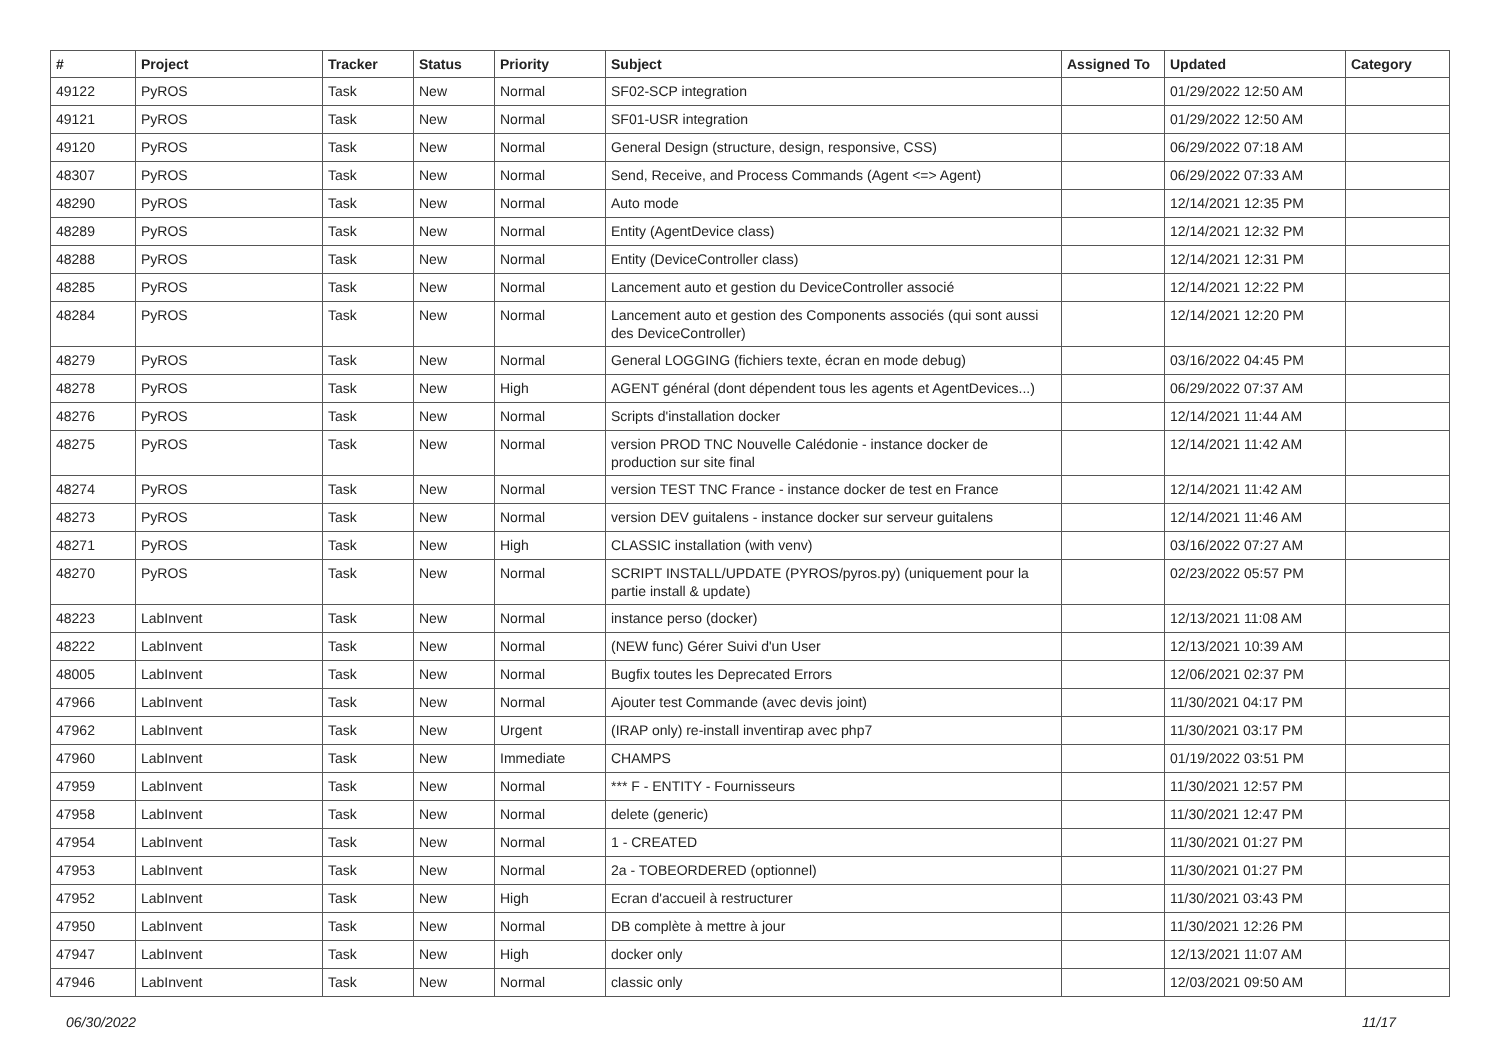| # | Project | Tracker | Status | Priority | Subject | Assigned To | Updated | Category |
| --- | --- | --- | --- | --- | --- | --- | --- | --- |
| 49122 | PyROS | Task | New | Normal | SF02-SCP integration | | 01/29/2022 12:50 AM | |
| 49121 | PyROS | Task | New | Normal | SF01-USR integration | | 01/29/2022 12:50 AM | |
| 49120 | PyROS | Task | New | Normal | General Design (structure, design, responsive, CSS) | | 06/29/2022 07:18 AM | |
| 48307 | PyROS | Task | New | Normal | Send, Receive, and Process Commands (Agent <=> Agent) | | 06/29/2022 07:33 AM | |
| 48290 | PyROS | Task | New | Normal | Auto mode | | 12/14/2021 12:35 PM | |
| 48289 | PyROS | Task | New | Normal | Entity (AgentDevice class) | | 12/14/2021 12:32 PM | |
| 48288 | PyROS | Task | New | Normal | Entity (DeviceController class) | | 12/14/2021 12:31 PM | |
| 48285 | PyROS | Task | New | Normal | Lancement auto et gestion du DeviceController associé | | 12/14/2021 12:22 PM | |
| 48284 | PyROS | Task | New | Normal | Lancement auto et gestion des Components associés (qui sont aussi des DeviceController) | | 12/14/2021 12:20 PM | |
| 48279 | PyROS | Task | New | Normal | General LOGGING (fichiers texte, écran en mode debug) | | 03/16/2022 04:45 PM | |
| 48278 | PyROS | Task | New | High | AGENT général (dont dépendent tous les agents et AgentDevices...) | | 06/29/2022 07:37 AM | |
| 48276 | PyROS | Task | New | Normal | Scripts d'installation docker | | 12/14/2021 11:44 AM | |
| 48275 | PyROS | Task | New | Normal | version PROD TNC Nouvelle Calédonie - instance docker de production sur site final | | 12/14/2021 11:42 AM | |
| 48274 | PyROS | Task | New | Normal | version TEST TNC France - instance docker de test en France | | 12/14/2021 11:42 AM | |
| 48273 | PyROS | Task | New | Normal | version DEV guitalens - instance docker sur serveur guitalens | | 12/14/2021 11:46 AM | |
| 48271 | PyROS | Task | New | High | CLASSIC installation (with venv) | | 03/16/2022 07:27 AM | |
| 48270 | PyROS | Task | New | Normal | SCRIPT INSTALL/UPDATE (PYROS/pyros.py) (uniquement pour la partie install & update) | | 02/23/2022 05:57 PM | |
| 48223 | LabInvent | Task | New | Normal | instance perso (docker) | | 12/13/2021 11:08 AM | |
| 48222 | LabInvent | Task | New | Normal | (NEW func) Gérer Suivi d'un User | | 12/13/2021 10:39 AM | |
| 48005 | LabInvent | Task | New | Normal | Bugfix toutes les Deprecated Errors | | 12/06/2021 02:37 PM | |
| 47966 | LabInvent | Task | New | Normal | Ajouter test Commande (avec devis joint) | | 11/30/2021 04:17 PM | |
| 47962 | LabInvent | Task | New | Urgent | (IRAP only) re-install inventirap avec php7 | | 11/30/2021 03:17 PM | |
| 47960 | LabInvent | Task | New | Immediate | CHAMPS | | 01/19/2022 03:51 PM | |
| 47959 | LabInvent | Task | New | Normal | *** F - ENTITY - Fournisseurs | | 11/30/2021 12:57 PM | |
| 47958 | LabInvent | Task | New | Normal | delete (generic) | | 11/30/2021 12:47 PM | |
| 47954 | LabInvent | Task | New | Normal | 1 - CREATED | | 11/30/2021 01:27 PM | |
| 47953 | LabInvent | Task | New | Normal | 2a - TOBEORDERED (optionnel) | | 11/30/2021 01:27 PM | |
| 47952 | LabInvent | Task | New | High | Ecran d'accueil à restructurer | | 11/30/2021 03:43 PM | |
| 47950 | LabInvent | Task | New | Normal | DB complète à mettre à jour | | 11/30/2021 12:26 PM | |
| 47947 | LabInvent | Task | New | High | docker only | | 12/13/2021 11:07 AM | |
| 47946 | LabInvent | Task | New | Normal | classic only | | 12/03/2021 09:50 AM | |
06/30/2022 11/17